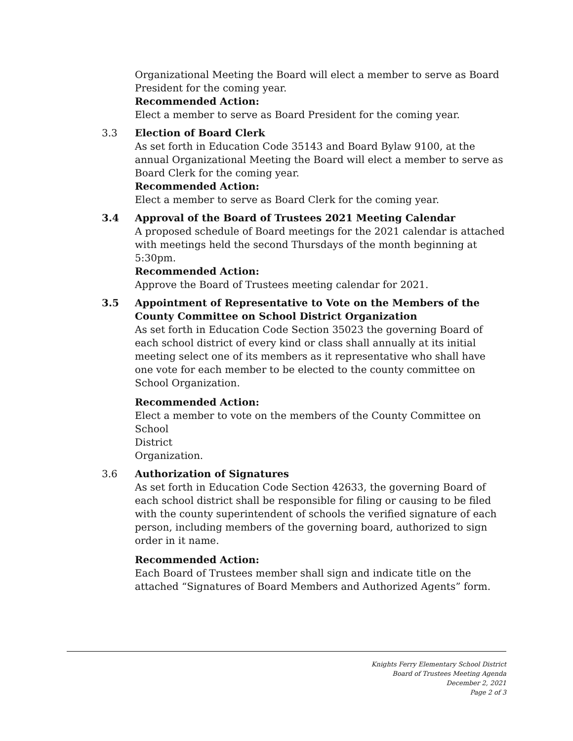Organizational Meeting the Board will elect a member to serve as Board President for the coming year.
Recommended Action:
Elect a member to serve as Board President for the coming year.
3.3 Election of Board Clerk
As set forth in Education Code 35143 and Board Bylaw 9100, at the annual Organizational Meeting the Board will elect a member to serve as Board Clerk for the coming year.
Recommended Action:
Elect a member to serve as Board Clerk for the coming year.
3.4 Approval of the Board of Trustees 2021 Meeting Calendar
A proposed schedule of Board meetings for the 2021 calendar is attached with meetings held the second Thursdays of the month beginning at 5:30pm.
Recommended Action:
Approve the Board of Trustees meeting calendar for 2021.
3.5 Appointment of Representative to Vote on the Members of the County Committee on School District Organization
As set forth in Education Code Section 35023 the governing Board of each school district of every kind or class shall annually at its initial meeting select one of its members as it representative who shall have one vote for each member to be elected to the county committee on School Organization.
Recommended Action:
Elect a member to vote on the members of the County Committee on School
District
Organization.
3.6 Authorization of Signatures
As set forth in Education Code Section 42633, the governing Board of each school district shall be responsible for filing or causing to be filed with the county superintendent of schools the verified signature of each person, including members of the governing board, authorized to sign order in it name.
Recommended Action:
Each Board of Trustees member shall sign and indicate title on the attached “Signatures of Board Members and Authorized Agents” form.
Knights Ferry Elementary School District
Board of Trustees Meeting Agenda
December 2, 2021
Page 2 of 3